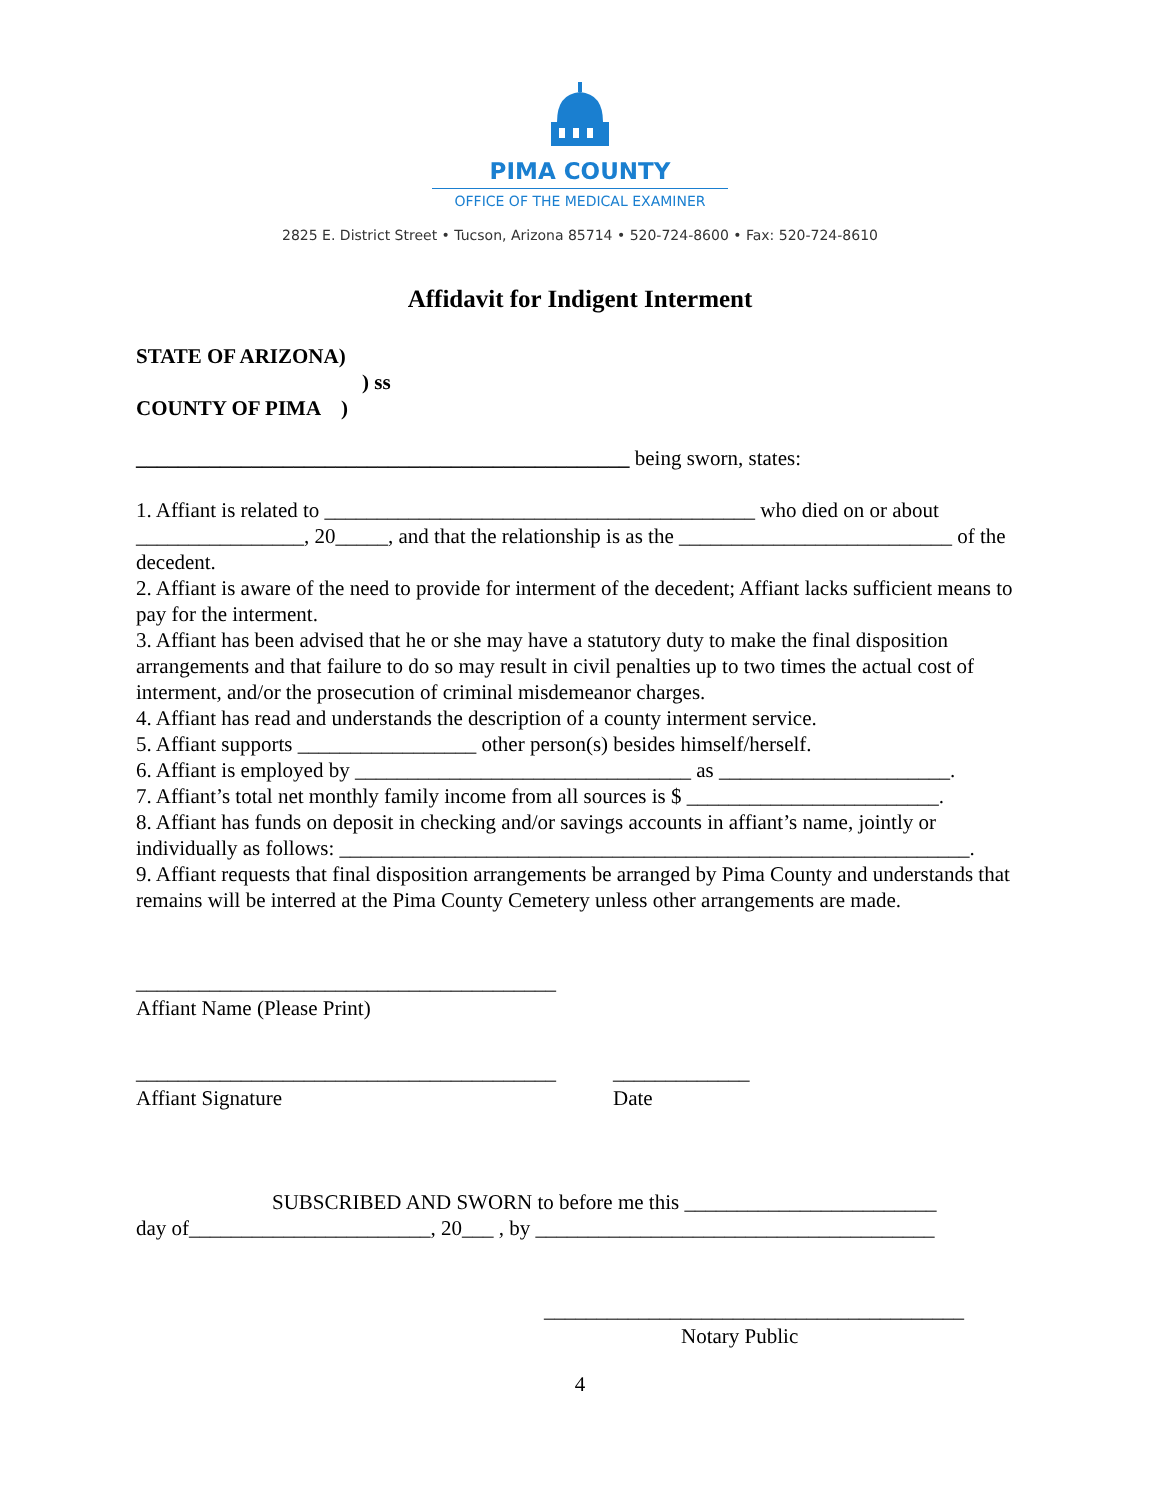PIMA COUNTY
OFFICE OF THE MEDICAL EXAMINER
2825 E. District Street • Tucson, Arizona 85714 • 520-724-8600 • Fax: 520-724-8610
Affidavit for Indigent Interment
STATE OF ARIZONA)
) ss
COUNTY OF PIMA )
_______________________________________________ being sworn, states:
1. Affiant is related to _________________________________________ who died on or about ________________, 20_____, and that the relationship is as the __________________________ of the decedent.
2. Affiant is aware of the need to provide for interment of the decedent; Affiant lacks sufficient means to pay for the interment.
3. Affiant has been advised that he or she may have a statutory duty to make the final disposition arrangements and that failure to do so may result in civil penalties up to two times the actual cost of interment, and/or the prosecution of criminal misdemeanor charges.
4. Affiant has read and understands the description of a county interment service.
5. Affiant supports _________________ other person(s) besides himself/herself.
6. Affiant is employed by ________________________________ as ______________________.
7. Affiant’s total net monthly family income from all sources is $ ________________________.
8. Affiant has funds on deposit in checking and/or savings accounts in affiant’s name, jointly or individually as follows: ____________________________________________________________.
9. Affiant requests that final disposition arrangements be arranged by Pima County and understands that remains will be interred at the Pima County Cemetery unless other arrangements are made.
________________________________________
Affiant Name (Please Print)
________________________________________
Affiant Signature
_____________
Date
SUBSCRIBED AND SWORN to before me this ________________________
day of_______________________, 20___ , by ______________________________________
________________________________________
Notary Public
4